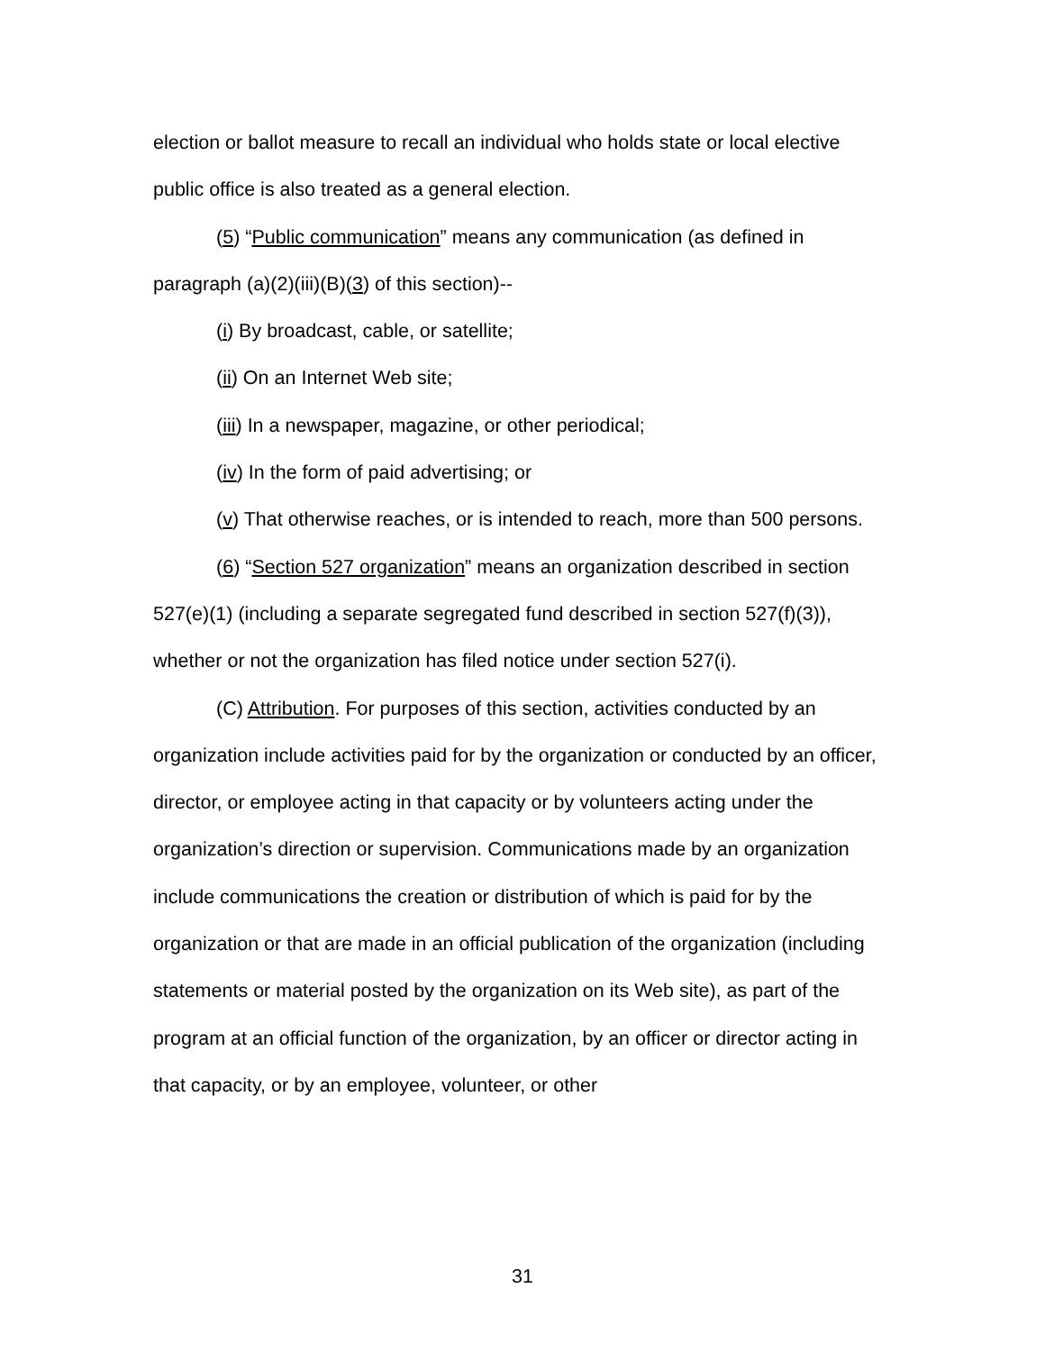election or ballot measure to recall an individual who holds state or local elective public office is also treated as a general election.
(5) “Public communication” means any communication (as defined in paragraph (a)(2)(iii)(B)(3) of this section)--
(i) By broadcast, cable, or satellite;
(ii) On an Internet Web site;
(iii) In a newspaper, magazine, or other periodical;
(iv) In the form of paid advertising; or
(v) That otherwise reaches, or is intended to reach, more than 500 persons.
(6) “Section 527 organization” means an organization described in section 527(e)(1) (including a separate segregated fund described in section 527(f)(3)), whether or not the organization has filed notice under section 527(i).
(C) Attribution. For purposes of this section, activities conducted by an organization include activities paid for by the organization or conducted by an officer, director, or employee acting in that capacity or by volunteers acting under the organization’s direction or supervision. Communications made by an organization include communications the creation or distribution of which is paid for by the organization or that are made in an official publication of the organization (including statements or material posted by the organization on its Web site), as part of the program at an official function of the organization, by an officer or director acting in that capacity, or by an employee, volunteer, or other
31